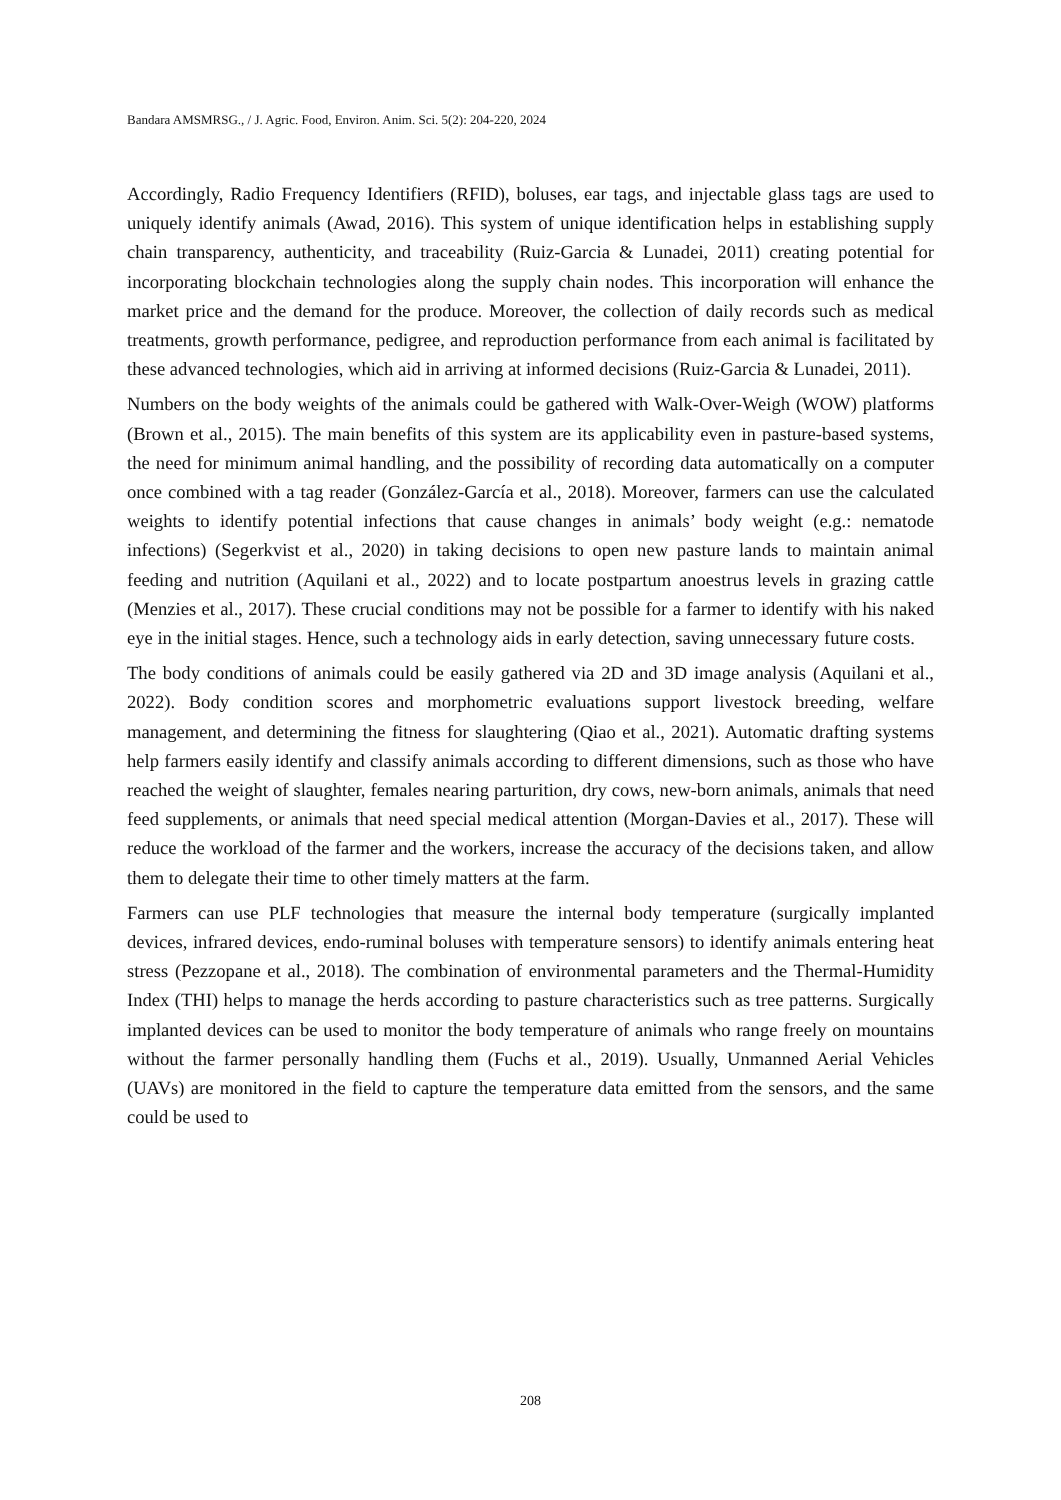Bandara AMSMRSG., / J. Agric. Food, Environ. Anim. Sci. 5(2): 204-220, 2024
Accordingly, Radio Frequency Identifiers (RFID), boluses, ear tags, and injectable glass tags are used to uniquely identify animals (Awad, 2016). This system of unique identification helps in establishing supply chain transparency, authenticity, and traceability (Ruiz-Garcia & Lunadei, 2011) creating potential for incorporating blockchain technologies along the supply chain nodes. This incorporation will enhance the market price and the demand for the produce. Moreover, the collection of daily records such as medical treatments, growth performance, pedigree, and reproduction performance from each animal is facilitated by these advanced technologies, which aid in arriving at informed decisions (Ruiz-Garcia & Lunadei, 2011).
Numbers on the body weights of the animals could be gathered with Walk-Over-Weigh (WOW) platforms (Brown et al., 2015). The main benefits of this system are its applicability even in pasture-based systems, the need for minimum animal handling, and the possibility of recording data automatically on a computer once combined with a tag reader (González-García et al., 2018). Moreover, farmers can use the calculated weights to identify potential infections that cause changes in animals’ body weight (e.g.: nematode infections) (Segerkvist et al., 2020) in taking decisions to open new pasture lands to maintain animal feeding and nutrition (Aquilani et al., 2022) and to locate postpartum anoestrus levels in grazing cattle (Menzies et al., 2017). These crucial conditions may not be possible for a farmer to identify with his naked eye in the initial stages. Hence, such a technology aids in early detection, saving unnecessary future costs.
The body conditions of animals could be easily gathered via 2D and 3D image analysis (Aquilani et al., 2022). Body condition scores and morphometric evaluations support livestock breeding, welfare management, and determining the fitness for slaughtering (Qiao et al., 2021). Automatic drafting systems help farmers easily identify and classify animals according to different dimensions, such as those who have reached the weight of slaughter, females nearing parturition, dry cows, new-born animals, animals that need feed supplements, or animals that need special medical attention (Morgan-Davies et al., 2017). These will reduce the workload of the farmer and the workers, increase the accuracy of the decisions taken, and allow them to delegate their time to other timely matters at the farm.
Farmers can use PLF technologies that measure the internal body temperature (surgically implanted devices, infrared devices, endo-ruminal boluses with temperature sensors) to identify animals entering heat stress (Pezzopane et al., 2018). The combination of environmental parameters and the Thermal-Humidity Index (THI) helps to manage the herds according to pasture characteristics such as tree patterns. Surgically implanted devices can be used to monitor the body temperature of animals who range freely on mountains without the farmer personally handling them (Fuchs et al., 2019). Usually, Unmanned Aerial Vehicles (UAVs) are monitored in the field to capture the temperature data emitted from the sensors, and the same could be used to
208